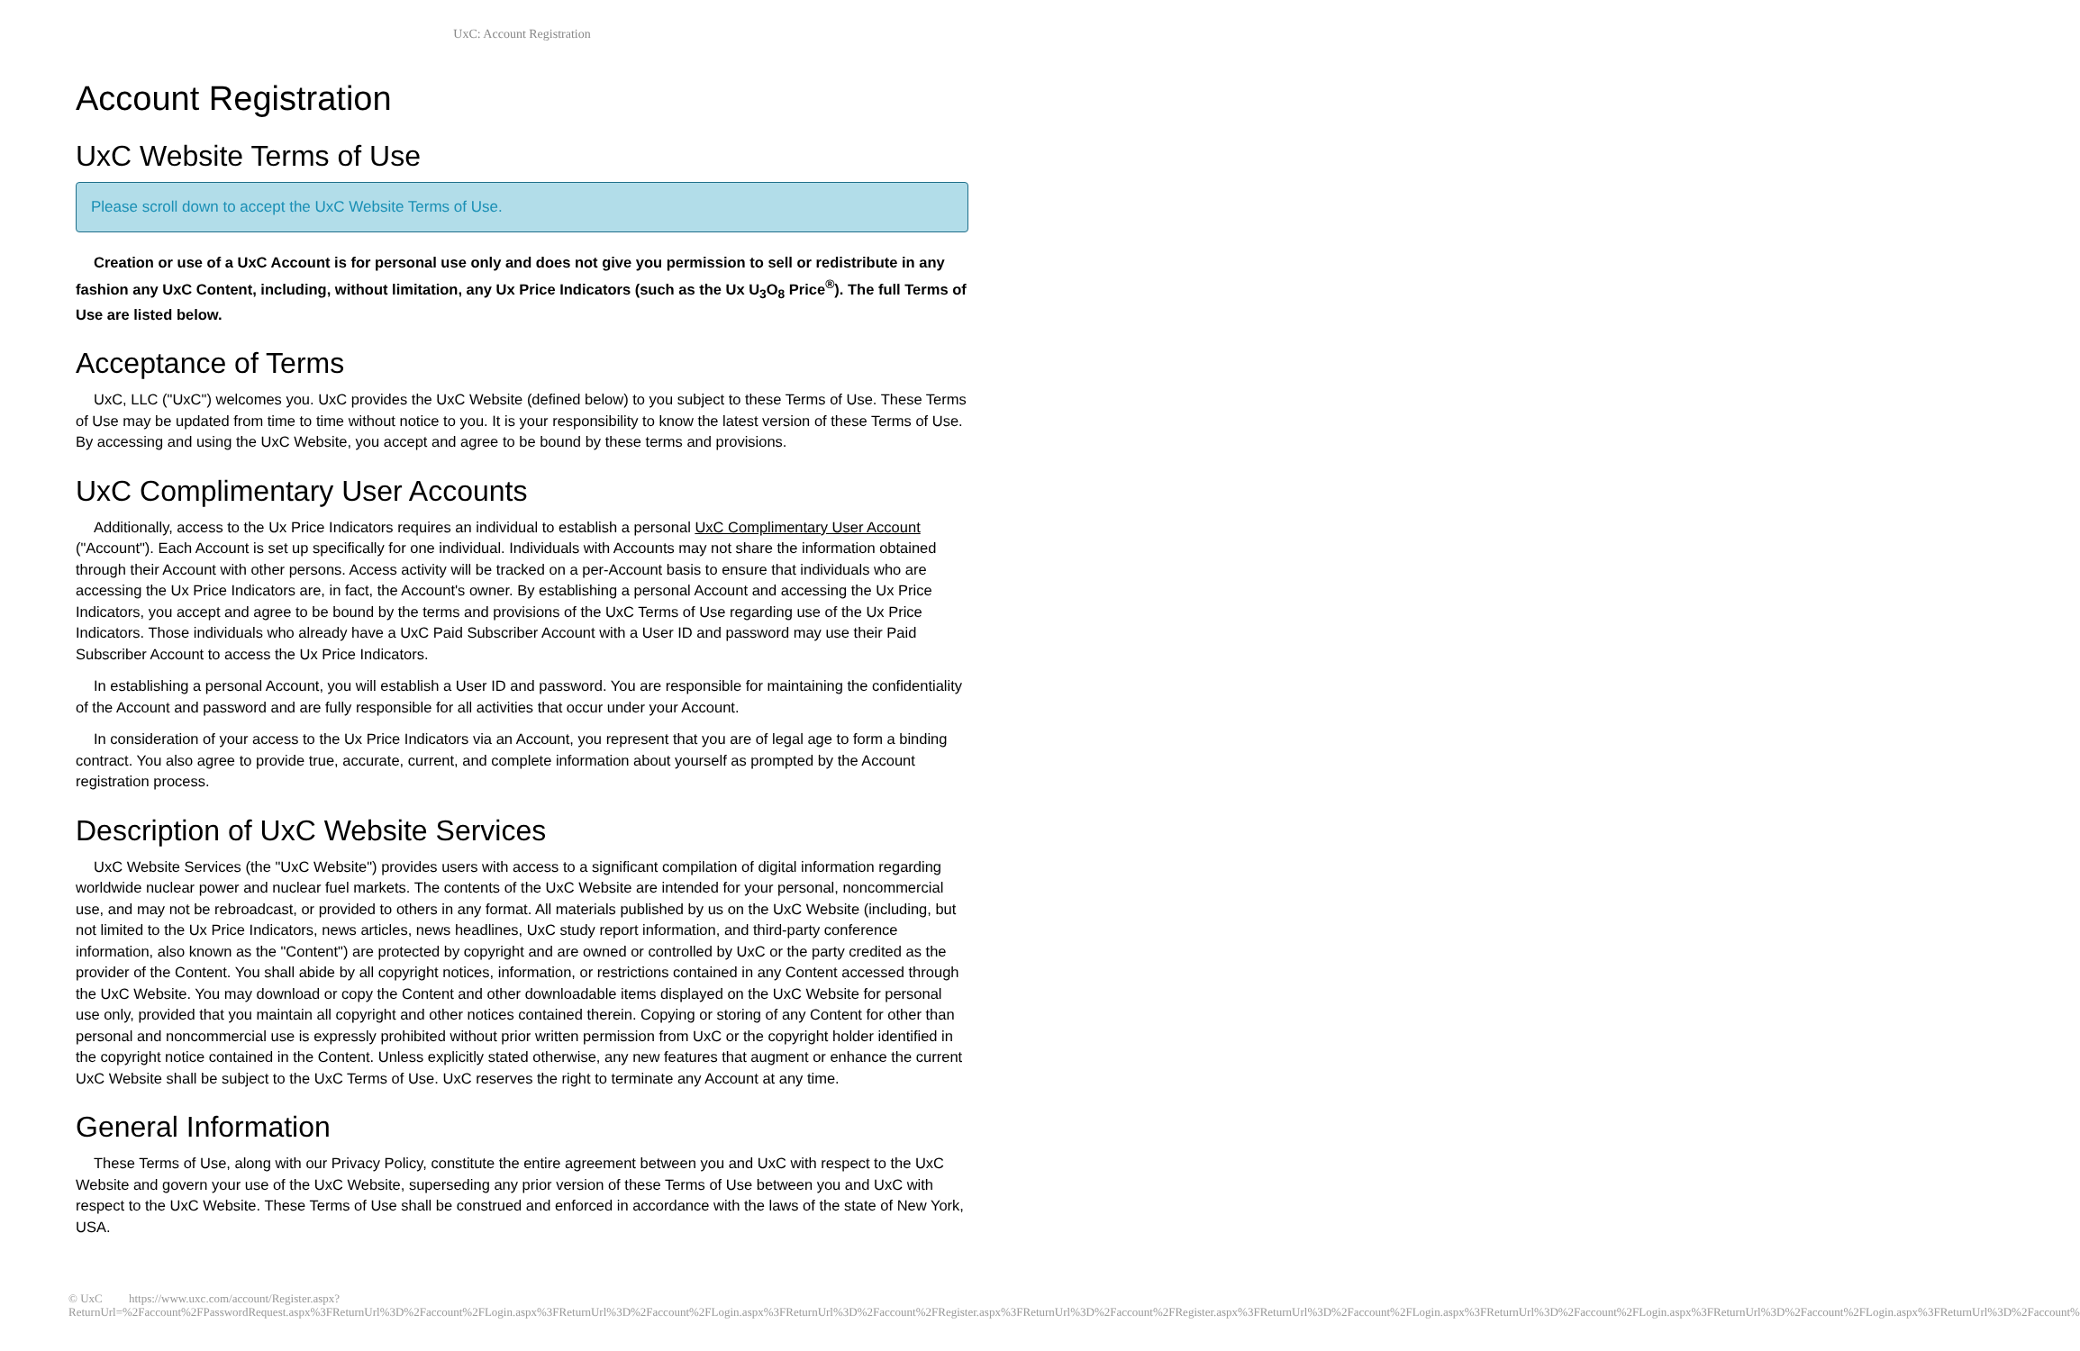UxC: Account Registration
Account Registration
UxC Website Terms of Use
Please scroll down to accept the UxC Website Terms of Use.
Creation or use of a UxC Account is for personal use only and does not give you permission to sell or redistribute in any fashion any UxC Content, including, without limitation, any Ux Price Indicators (such as the Ux U<sub>3</sub>O<sub>8</sub> Price<sup>®</sup>). The full Terms of Use are listed below.
Acceptance of Terms
UxC, LLC ("UxC") welcomes you. UxC provides the UxC Website (defined below) to you subject to these Terms of Use. These Terms of Use may be updated from time to time without notice to you. It is your responsibility to know the latest version of these Terms of Use. By accessing and using the UxC Website, you accept and agree to be bound by these terms and provisions.
UxC Complimentary User Accounts
Additionally, access to the Ux Price Indicators requires an individual to establish a personal UxC Complimentary User Account ("Account"). Each Account is set up specifically for one individual. Individuals with Accounts may not share the information obtained through their Account with other persons. Access activity will be tracked on a per-Account basis to ensure that individuals who are accessing the Ux Price Indicators are, in fact, the Account's owner. By establishing a personal Account and accessing the Ux Price Indicators, you accept and agree to be bound by the terms and provisions of the UxC Terms of Use regarding use of the Ux Price Indicators. Those individuals who already have a UxC Paid Subscriber Account with a User ID and password may use their Paid Subscriber Account to access the Ux Price Indicators.
In establishing a personal Account, you will establish a User ID and password. You are responsible for maintaining the confidentiality of the Account and password and are fully responsible for all activities that occur under your Account.
In consideration of your access to the Ux Price Indicators via an Account, you represent that you are of legal age to form a binding contract. You also agree to provide true, accurate, current, and complete information about yourself as prompted by the Account registration process.
Description of UxC Website Services
UxC Website Services (the "UxC Website") provides users with access to a significant compilation of digital information regarding worldwide nuclear power and nuclear fuel markets. The contents of the UxC Website are intended for your personal, noncommercial use, and may not be rebroadcast, or provided to others in any format. All materials published by us on the UxC Website (including, but not limited to the Ux Price Indicators, news articles, news headlines, UxC study report information, and third-party conference information, also known as the "Content") are protected by copyright and are owned or controlled by UxC or the party credited as the provider of the Content. You shall abide by all copyright notices, information, or restrictions contained in any Content accessed through the UxC Website. You may download or copy the Content and other downloadable items displayed on the UxC Website for personal use only, provided that you maintain all copyright and other notices contained therein. Copying or storing of any Content for other than personal and noncommercial use is expressly prohibited without prior written permission from UxC or the copyright holder identified in the copyright notice contained in the Content. Unless explicitly stated otherwise, any new features that augment or enhance the current UxC Website shall be subject to the UxC Terms of Use. UxC reserves the right to terminate any Account at any time.
General Information
These Terms of Use, along with our Privacy Policy, constitute the entire agreement between you and UxC with respect to the UxC Website and govern your use of the UxC Website, superseding any prior version of these Terms of Use between you and UxC with respect to the UxC Website. These Terms of Use shall be construed and enforced in accordance with the laws of the state of New York, USA.
© UxC https://www.uxc.com/account/Register.aspx?ReturnUrl=%2Faccount%2FPasswordRequest.aspx%3FReturnUrl%3D%2Faccount%2FLogin.aspx%3FReturnUrl%3D%2Faccount%2FLogin.aspx%3FReturnUrl%3D%2Faccount%2FRegister.aspx%3FReturnUrl%3D%2Faccount%2FRegister.aspx%3FReturnUrl%3D%2Faccount%2FLogin.aspx%3FReturnUrl%3D%2Faccount%2FLogin.aspx%3FReturnUrl%3D%2Faccount%2FLogin.aspx%3FReturnUrl%3D%2Faccount%